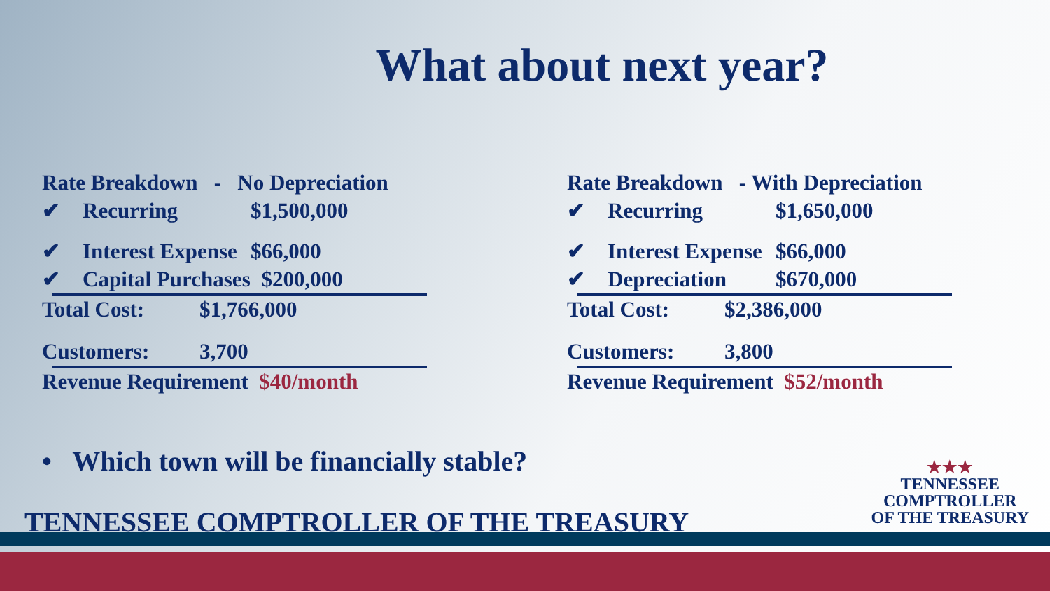What about next year?
Rate Breakdown - No Depreciation
✔ Recurring $1,500,000
✔ Interest Expense $66,000
✔ Capital Purchases $200,000
Total Cost: $1,766,000
Customers: 3,700
Revenue Requirement $40/month
Rate Breakdown - With Depreciation
✔ Recurring $1,650,000
✔ Interest Expense $66,000
✔ Depreciation $670,000
Total Cost: $2,386,000
Customers: 3,800
Revenue Requirement $52/month
• Which town will be financially stable?
TENNESSEE COMPTROLLER OF THE TREASURY
★★★
TENNESSEE
COMPTROLLER
OF THE TREASURY